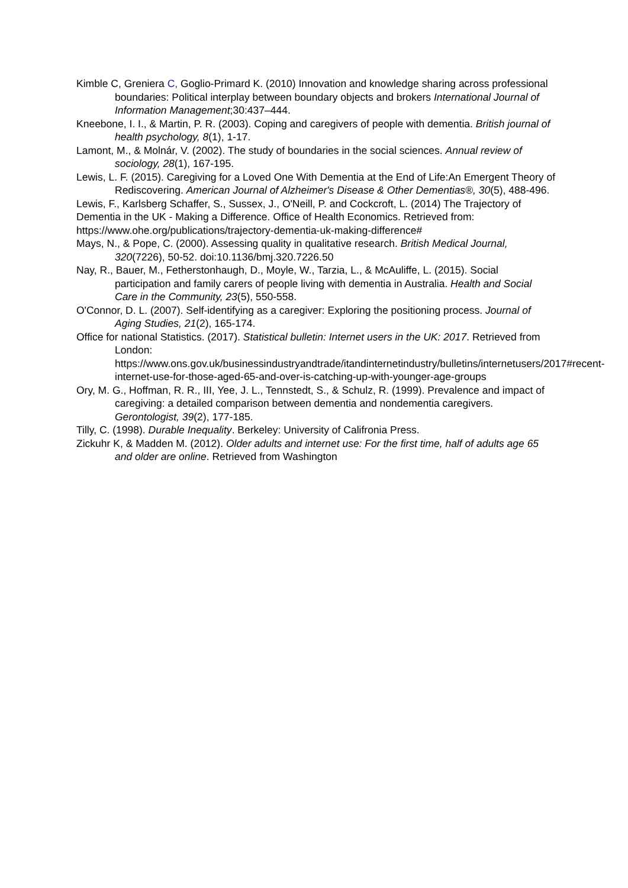Kimble C, Greniera C, Goglio-Primard K. (2010) Innovation and knowledge sharing across professional boundaries: Political interplay between boundary objects and brokers International Journal of Information Management;30:437–444.
Kneebone, I. I., & Martin, P. R. (2003). Coping and caregivers of people with dementia. British journal of health psychology, 8(1), 1-17.
Lamont, M., & Molnár, V. (2002). The study of boundaries in the social sciences. Annual review of sociology, 28(1), 167-195.
Lewis, L. F. (2015). Caregiving for a Loved One With Dementia at the End of Life:An Emergent Theory of Rediscovering. American Journal of Alzheimer's Disease & Other Dementias®, 30(5), 488-496.
Lewis, F., Karlsberg Schaffer, S., Sussex, J., O'Neill, P. and Cockcroft, L. (2014) The Trajectory of Dementia in the UK - Making a Difference. Office of Health Economics. Retrieved from: https://www.ohe.org/publications/trajectory-dementia-uk-making-difference#
Mays, N., & Pope, C. (2000). Assessing quality in qualitative research. British Medical Journal, 320(7226), 50-52. doi:10.1136/bmj.320.7226.50
Nay, R., Bauer, M., Fetherstonhaugh, D., Moyle, W., Tarzia, L., & McAuliffe, L. (2015). Social participation and family carers of people living with dementia in Australia. Health and Social Care in the Community, 23(5), 550-558.
O'Connor, D. L. (2007). Self-identifying as a caregiver: Exploring the positioning process. Journal of Aging Studies, 21(2), 165-174.
Office for national Statistics. (2017). Statistical bulletin: Internet users in the UK: 2017. Retrieved from London: https://www.ons.gov.uk/businessindustryandtrade/itandinternetindustry/bulletins/internetusers/2017#recent-internet-use-for-those-aged-65-and-over-is-catching-up-with-younger-age-groups
Ory, M. G., Hoffman, R. R., III, Yee, J. L., Tennstedt, S., & Schulz, R. (1999). Prevalence and impact of caregiving: a detailed comparison between dementia and nondementia caregivers. Gerontologist, 39(2), 177-185.
Tilly, C. (1998). Durable Inequality. Berkeley: University of Califronia Press.
Zickuhr K, & Madden M. (2012). Older adults and internet use: For the first time, half of adults age 65 and older are online. Retrieved from Washington